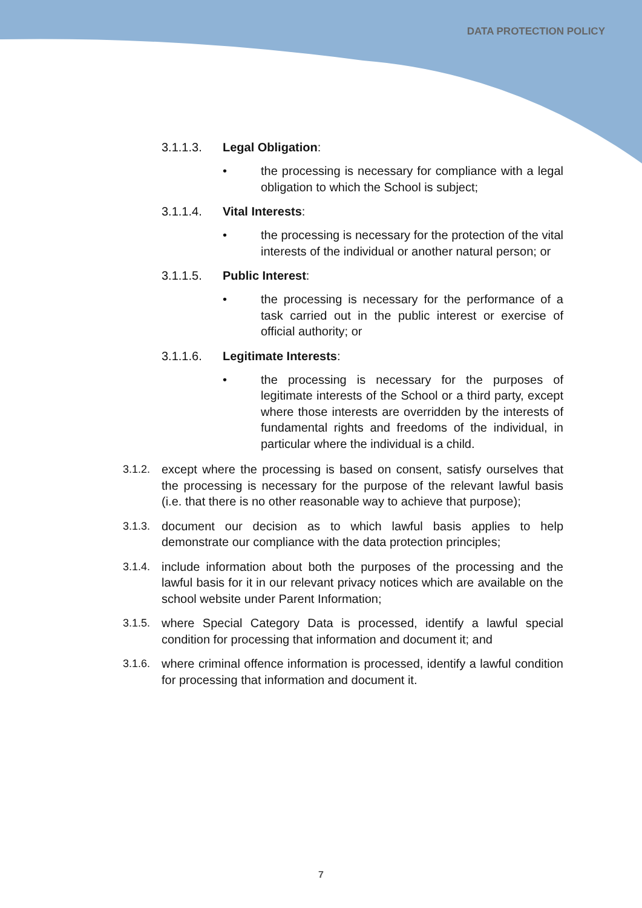DATA PROTECTION POLICY
3.1.1.3. Legal Obligation:
• the processing is necessary for compliance with a legal obligation to which the School is subject;
3.1.1.4. Vital Interests:
• the processing is necessary for the protection of the vital interests of the individual or another natural person; or
3.1.1.5. Public Interest:
• the processing is necessary for the performance of a task carried out in the public interest or exercise of official authority; or
3.1.1.6. Legitimate Interests:
• the processing is necessary for the purposes of legitimate interests of the School or a third party, except where those interests are overridden by the interests of fundamental rights and freedoms of the individual, in particular where the individual is a child.
3.1.2. except where the processing is based on consent, satisfy ourselves that the processing is necessary for the purpose of the relevant lawful basis (i.e. that there is no other reasonable way to achieve that purpose);
3.1.3. document our decision as to which lawful basis applies to help demonstrate our compliance with the data protection principles;
3.1.4. include information about both the purposes of the processing and the lawful basis for it in our relevant privacy notices which are available on the school website under Parent Information;
3.1.5. where Special Category Data is processed, identify a lawful special condition for processing that information and document it; and
3.1.6. where criminal offence information is processed, identify a lawful condition for processing that information and document it.
7